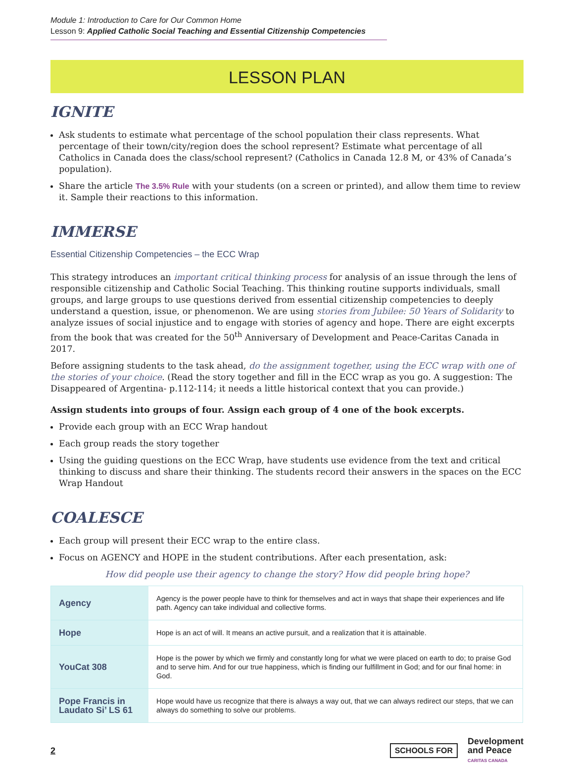Module 1: Introduction to Care for Our Common Home
Lesson 9: Applied Catholic Social Teaching and Essential Citizenship Competencies
LESSON PLAN
IGNITE
Ask students to estimate what percentage of the school population their class represents. What percentage of their town/city/region does the school represent? Estimate what percentage of all Catholics in Canada does the class/school represent? (Catholics in Canada 12.8 M, or 43% of Canada’s population).
Share the article The 3.5% Rule with your students (on a screen or printed), and allow them time to review it. Sample their reactions to this information.
IMMERSE
Essential Citizenship Competencies – the ECC Wrap
This strategy introduces an important critical thinking process for analysis of an issue through the lens of responsible citizenship and Catholic Social Teaching. This thinking routine supports individuals, small groups, and large groups to use questions derived from essential citizenship competencies to deeply understand a question, issue, or phenomenon. We are using stories from Jubilee: 50 Years of Solidarity to analyze issues of social injustice and to engage with stories of agency and hope. There are eight excerpts from the book that was created for the 50<sup>th</sup> Anniversary of Development and Peace-Caritas Canada in 2017.
Before assigning students to the task ahead, do the assignment together, using the ECC wrap with one of the stories of your choice. (Read the story together and fill in the ECC wrap as you go. A suggestion: The Disappeared of Argentina- p.112-114; it needs a little historical context that you can provide.)
Assign students into groups of four. Assign each group of 4 one of the book excerpts.
Provide each group with an ECC Wrap handout
Each group reads the story together
Using the guiding questions on the ECC Wrap, have students use evidence from the text and critical thinking to discuss and share their thinking. The students record their answers in the spaces on the ECC Wrap Handout
COALESCE
Each group will present their ECC wrap to the entire class.
Focus on AGENCY and HOPE in the student contributions. After each presentation, ask:
How did people use their agency to change the story? How did people bring hope?
| Agency | Agency is the power people have to think for themselves and act in ways that shape their experiences and life path. Agency can take individual and collective forms. |
| Hope | Hope is an act of will. It means an active pursuit, and a realization that it is attainable. |
| YouCat 308 | Hope is the power by which we firmly and constantly long for what we were placed on earth to do; to praise God and to serve him. And for our true happiness, which is finding our fulfillment in God; and for our final home: in God. |
| Pope Francis in Laudato Si’ LS 61 | Hope would have us recognize that there is always a way out, that we can always redirect our steps, that we can always do something to solve our problems. |
2
SCHOOLS FOR Development
and Peace
CARITAS CANADA